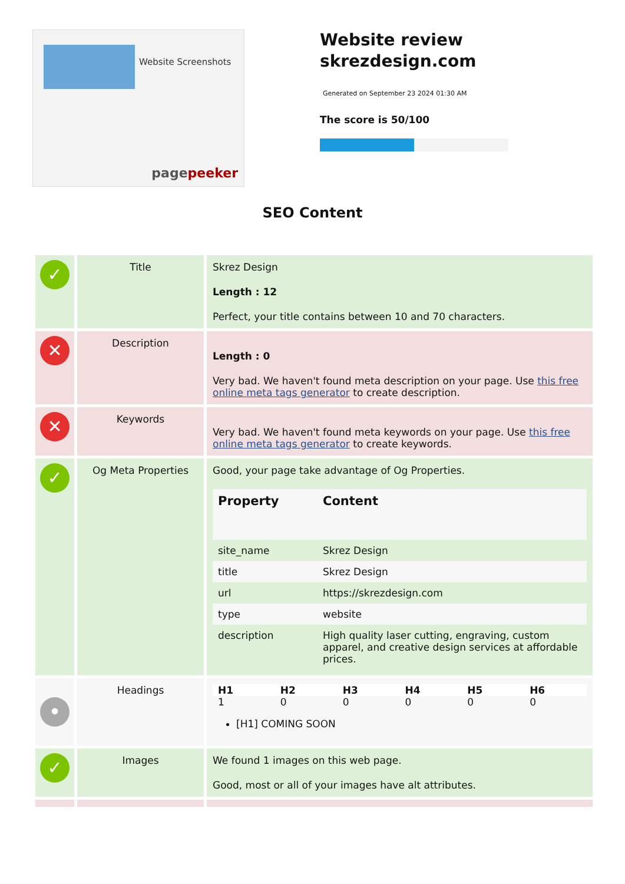Website Screenshots
pagepeeker
Website review
skrezdesign.com
Generated on September 23 2024 01:30 AM
The score is 50/100
SEO Content
| ✓ | Title | Skrez Design Length : 12 Perfect, your title contains between 10 and 70 characters. |
| ✕ | Description | Length : 0 Very bad. We haven't found meta description on your page. Use this free online meta tags generator to create description. |
| ✕ | Keywords | Very bad. We haven't found meta keywords on your page. Use this free online meta tags generator to create keywords. |
| ✓ | Og Meta Properties | Good, your page take advantage of Og Properties. / Property / Content / / --- / --- / / site_name / Skrez Design / / title / Skrez Design / / url / https://skrezdesign.com / / type / website / / description / High quality laser cutting, engraving, custom apparel, and creative design services at affordable prices. / |
| • | Headings | / H1 / H2 / H3 / H4 / H5 / H6 / / --- / --- / --- / --- / --- / --- / / 1 / 0 / 0 / 0 / 0 / 0 / [H1] COMING SOON |
| ✓ | Images | We found 1 images on this web page. Good, most or all of your images have alt attributes. |